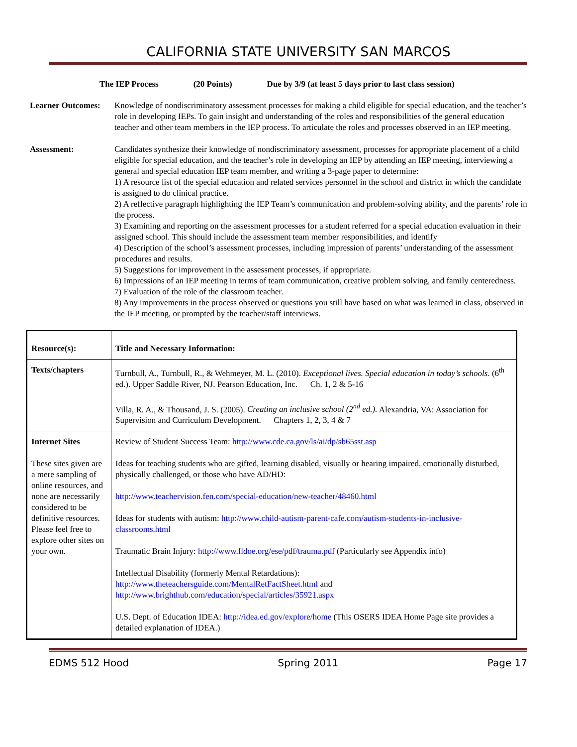CALIFORNIA STATE UNIVERSITY SAN MARCOS
The IEP Process (20 Points) Due by 3/9 (at least 5 days prior to last class session)
Learner Outcomes:
Knowledge of nondiscriminatory assessment processes for making a child eligible for special education, and the teacher’s role in developing IEPs. To gain insight and understanding of the roles and responsibilities of the general education teacher and other team members in the IEP process. To articulate the roles and processes observed in an IEP meeting.
Assessment: Candidates synthesize their knowledge of nondiscriminatory assessment, processes for appropriate placement of a child eligible for special education, and the teacher’s role in developing an IEP by attending an IEP meeting, interviewing a general and special education IEP team member, and writing a 3-page paper to determine:
1) A resource list of the special education and related services personnel in the school and district in which the candidate is assigned to do clinical practice.
2) A reflective paragraph highlighting the IEP Team’s communication and problem-solving ability, and the parents’ role in the process.
3) Examining and reporting on the assessment processes for a student referred for a special education evaluation in their assigned school. This should include the assessment team member responsibilities, and identify
4) Description of the school’s assessment processes, including impression of parents’ understanding of the assessment procedures and results.
5) Suggestions for improvement in the assessment processes, if appropriate.
6) Impressions of an IEP meeting in terms of team communication, creative problem solving, and family centeredness.
7) Evaluation of the role of the classroom teacher.
8) Any improvements in the process observed or questions you still have based on what was learned in class, observed in the IEP meeting, or prompted by the teacher/staff interviews.
| Resource(s): | Title and Necessary Information: |
| Texts/chapters | Turnbull, A., Turnbull, R., & Wehmeyer, M. L. (2010). Exceptional lives. Special education in today’s schools . (6<sup>th</sup> ed.). Upper Saddle River, NJ. Pearson Education, Inc. Ch. 1, 2 & 5-16 Villa, R. A., & Thousand, J. S. (2005). Creating an inclusive school (2<sup>nd</sup> ed.). Alexandria, VA: Association for Supervision and Curriculum Development. Chapters 1, 2, 3, 4 & 7 |
| Internet Sites These sites given are a mere sampling of online resources, and none are necessarily considered to be definitive resources. Please feel free to explore other sites on your own. | Review of Student Success Team: http://www.cde.ca.gov/ls/ai/dp/sb65sst.asp Ideas for teaching students who are gifted, learning disabled, visually or hearing impaired, emotionally disturbed, physically challenged, or those who have AD/HD: http://www.teachervision.fen.com/special-education/new-teacher/48460.html Ideas for students with autism: http://www.child-autism-parent-cafe.com/autism-students-in-inclusive-classrooms.html Traumatic Brain Injury: http://www.fldoe.org/ese/pdf/trauma.pdf (Particularly see Appendix info) Intellectual Disability (formerly Mental Retardations): http://www.theteachersguide.com/MentalRetFactSheet.html and http://www.brighthub.com/education/special/articles/35921.aspx U.S. Dept. of Education IDEA: http://idea.ed.gov/explore/home (This OSERS IDEA Home Page site provides a detailed explanation of IDEA.) |
EDMS 512 Hood Spring 2011 Page 17